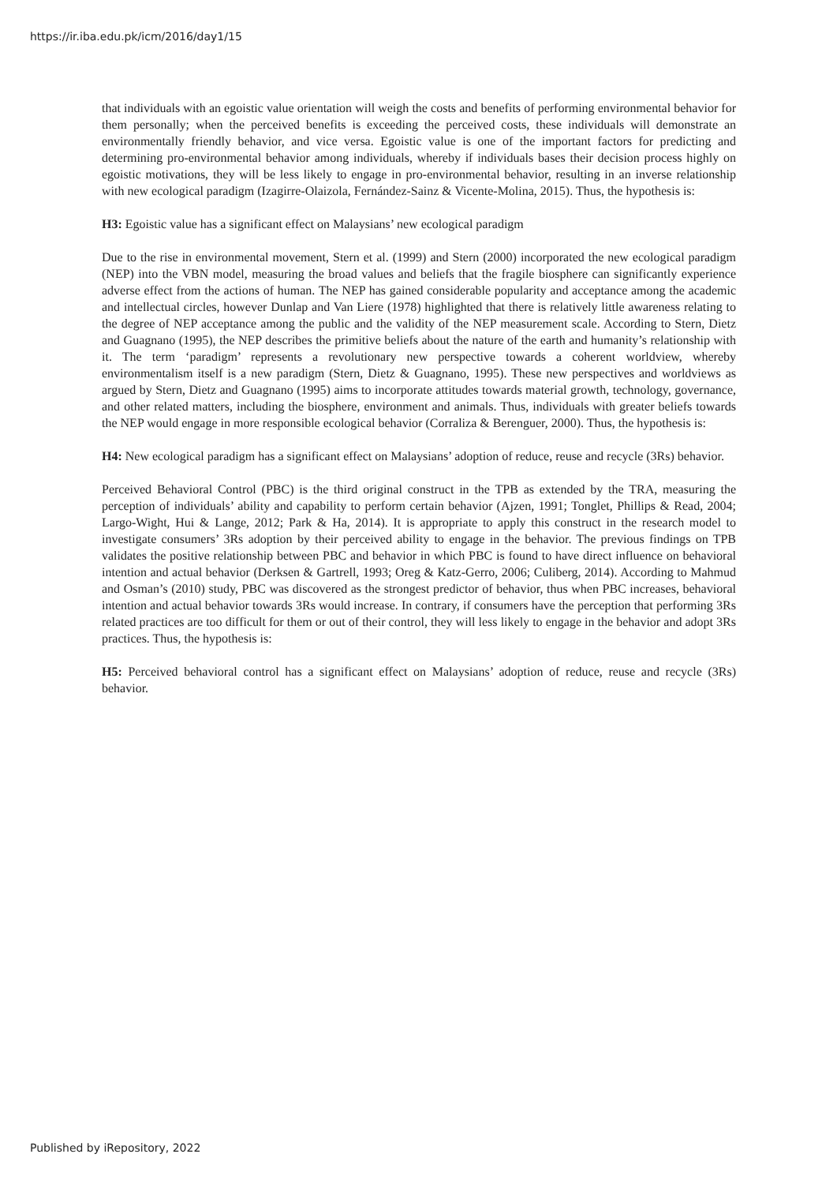https://ir.iba.edu.pk/icm/2016/day1/15
that individuals with an egoistic value orientation will weigh the costs and benefits of performing environmental behavior for them personally; when the perceived benefits is exceeding the perceived costs, these individuals will demonstrate an environmentally friendly behavior, and vice versa. Egoistic value is one of the important factors for predicting and determining pro-environmental behavior among individuals, whereby if individuals bases their decision process highly on egoistic motivations, they will be less likely to engage in pro-environmental behavior, resulting in an inverse relationship with new ecological paradigm (Izagirre-Olaizola, Fernández-Sainz & Vicente-Molina, 2015). Thus, the hypothesis is:
H3: Egoistic value has a significant effect on Malaysians’ new ecological paradigm
Due to the rise in environmental movement, Stern et al. (1999) and Stern (2000) incorporated the new ecological paradigm (NEP) into the VBN model, measuring the broad values and beliefs that the fragile biosphere can significantly experience adverse effect from the actions of human. The NEP has gained considerable popularity and acceptance among the academic and intellectual circles, however Dunlap and Van Liere (1978) highlighted that there is relatively little awareness relating to the degree of NEP acceptance among the public and the validity of the NEP measurement scale. According to Stern, Dietz and Guagnano (1995), the NEP describes the primitive beliefs about the nature of the earth and humanity’s relationship with it. The term ‘paradigm’ represents a revolutionary new perspective towards a coherent worldview, whereby environmentalism itself is a new paradigm (Stern, Dietz & Guagnano, 1995). These new perspectives and worldviews as argued by Stern, Dietz and Guagnano (1995) aims to incorporate attitudes towards material growth, technology, governance, and other related matters, including the biosphere, environment and animals. Thus, individuals with greater beliefs towards the NEP would engage in more responsible ecological behavior (Corraliza & Berenguer, 2000). Thus, the hypothesis is:
H4: New ecological paradigm has a significant effect on Malaysians’ adoption of reduce, reuse and recycle (3Rs) behavior.
Perceived Behavioral Control (PBC) is the third original construct in the TPB as extended by the TRA, measuring the perception of individuals’ ability and capability to perform certain behavior (Ajzen, 1991; Tonglet, Phillips & Read, 2004; Largo-Wight, Hui & Lange, 2012; Park & Ha, 2014). It is appropriate to apply this construct in the research model to investigate consumers’ 3Rs adoption by their perceived ability to engage in the behavior. The previous findings on TPB validates the positive relationship between PBC and behavior in which PBC is found to have direct influence on behavioral intention and actual behavior (Derksen & Gartrell, 1993; Oreg & Katz-Gerro, 2006; Culiberg, 2014). According to Mahmud and Osman’s (2010) study, PBC was discovered as the strongest predictor of behavior, thus when PBC increases, behavioral intention and actual behavior towards 3Rs would increase. In contrary, if consumers have the perception that performing 3Rs related practices are too difficult for them or out of their control, they will less likely to engage in the behavior and adopt 3Rs practices. Thus, the hypothesis is:
H5: Perceived behavioral control has a significant effect on Malaysians’ adoption of reduce, reuse and recycle (3Rs) behavior.
Published by iRepository, 2022